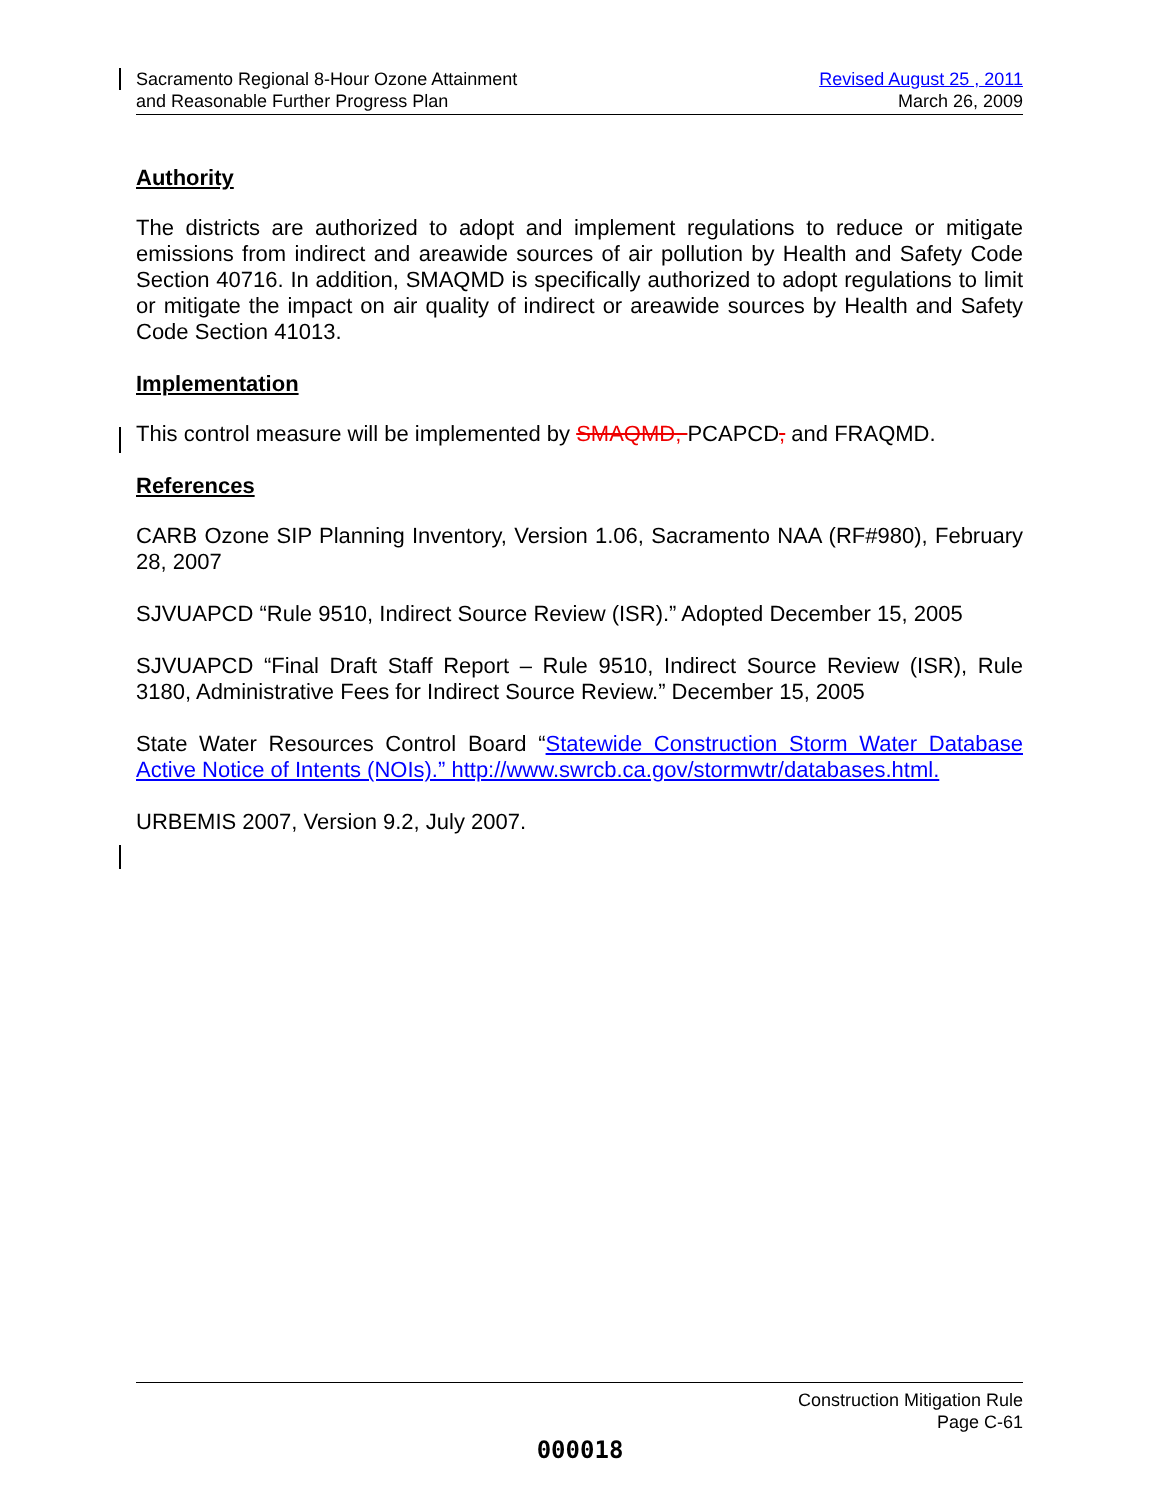Sacramento Regional 8-Hour Ozone Attainment
and Reasonable Further Progress Plan
Revised August 25 , 2011
March 26, 2009
Authority
The districts are authorized to adopt and implement regulations to reduce or mitigate emissions from indirect and areawide sources of air pollution by Health and Safety Code Section 40716. In addition, SMAQMD is specifically authorized to adopt regulations to limit or mitigate the impact on air quality of indirect or areawide sources by Health and Safety Code Section 41013.
Implementation
This control measure will be implemented by SMAQMD, PCAPCD, and FRAQMD.
References
CARB Ozone SIP Planning Inventory, Version 1.06, Sacramento NAA (RF#980), February 28, 2007
SJVUAPCD “Rule 9510, Indirect Source Review (ISR).” Adopted December 15, 2005
SJVUAPCD “Final Draft Staff Report – Rule 9510, Indirect Source Review (ISR), Rule 3180, Administrative Fees for Indirect Source Review.” December 15, 2005
State Water Resources Control Board “Statewide Construction Storm Water Database Active Notice of Intents (NOIs).” http://www.swrcb.ca.gov/stormwtr/databases.html.
URBEMIS 2007, Version 9.2, July 2007.
Construction Mitigation Rule
Page C-61
000018